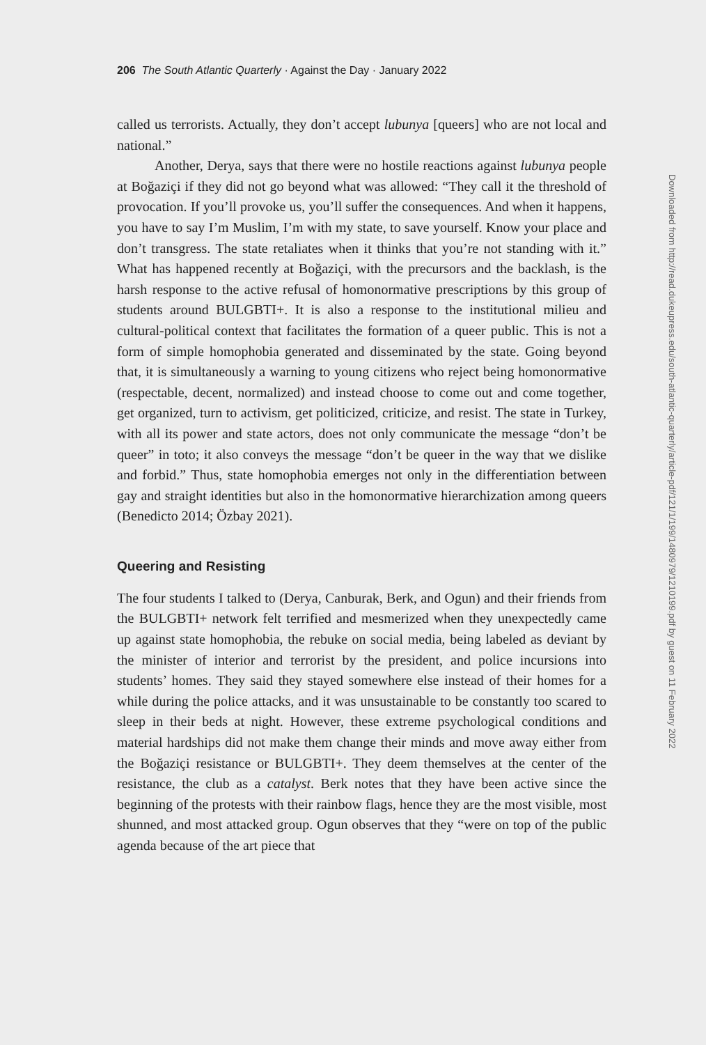206 The South Atlantic Quarterly · Against the Day · January 2022
called us terrorists. Actually, they don’t accept lubunya [queers] who are not local and national.”
Another, Derya, says that there were no hostile reactions against lubunya people at Boğaziçi if they did not go beyond what was allowed: “They call it the threshold of provocation. If you’ll provoke us, you’ll suffer the consequences. And when it happens, you have to say I’m Muslim, I’m with my state, to save yourself. Know your place and don’t transgress. The state retaliates when it thinks that you’re not standing with it.” What has happened recently at Boğaziçi, with the precursors and the backlash, is the harsh response to the active refusal of homonormative prescriptions by this group of students around BULGBTI+. It is also a response to the institutional milieu and cultural-political context that facilitates the formation of a queer public. This is not a form of simple homophobia generated and disseminated by the state. Going beyond that, it is simultaneously a warning to young citizens who reject being homonormative (respectable, decent, normalized) and instead choose to come out and come together, get organized, turn to activism, get politicized, criticize, and resist. The state in Turkey, with all its power and state actors, does not only communicate the message “don’t be queer” in toto; it also conveys the message “don’t be queer in the way that we dislike and forbid.” Thus, state homophobia emerges not only in the differentiation between gay and straight identities but also in the homonormative hierarchization among queers (Benedicto 2014; Özbay 2021).
Queering and Resisting
The four students I talked to (Derya, Canburak, Berk, and Ogun) and their friends from the BULGBTI+ network felt terrified and mesmerized when they unexpectedly came up against state homophobia, the rebuke on social media, being labeled as deviant by the minister of interior and terrorist by the president, and police incursions into students’ homes. They said they stayed somewhere else instead of their homes for a while during the police attacks, and it was unsustainable to be constantly too scared to sleep in their beds at night. However, these extreme psychological conditions and material hardships did not make them change their minds and move away either from the Boğaziçi resistance or BULGBTI+. They deem themselves at the center of the resistance, the club as a catalyst. Berk notes that they have been active since the beginning of the protests with their rainbow flags, hence they are the most visible, most shunned, and most attacked group. Ogun observes that they “were on top of the public agenda because of the art piece that
Downloaded from http://read.dukeupress.edu/south-atlantic-quarterly/article-pdf/121/1/199/1480979/1210199.pdf by guest on 11 February 2022